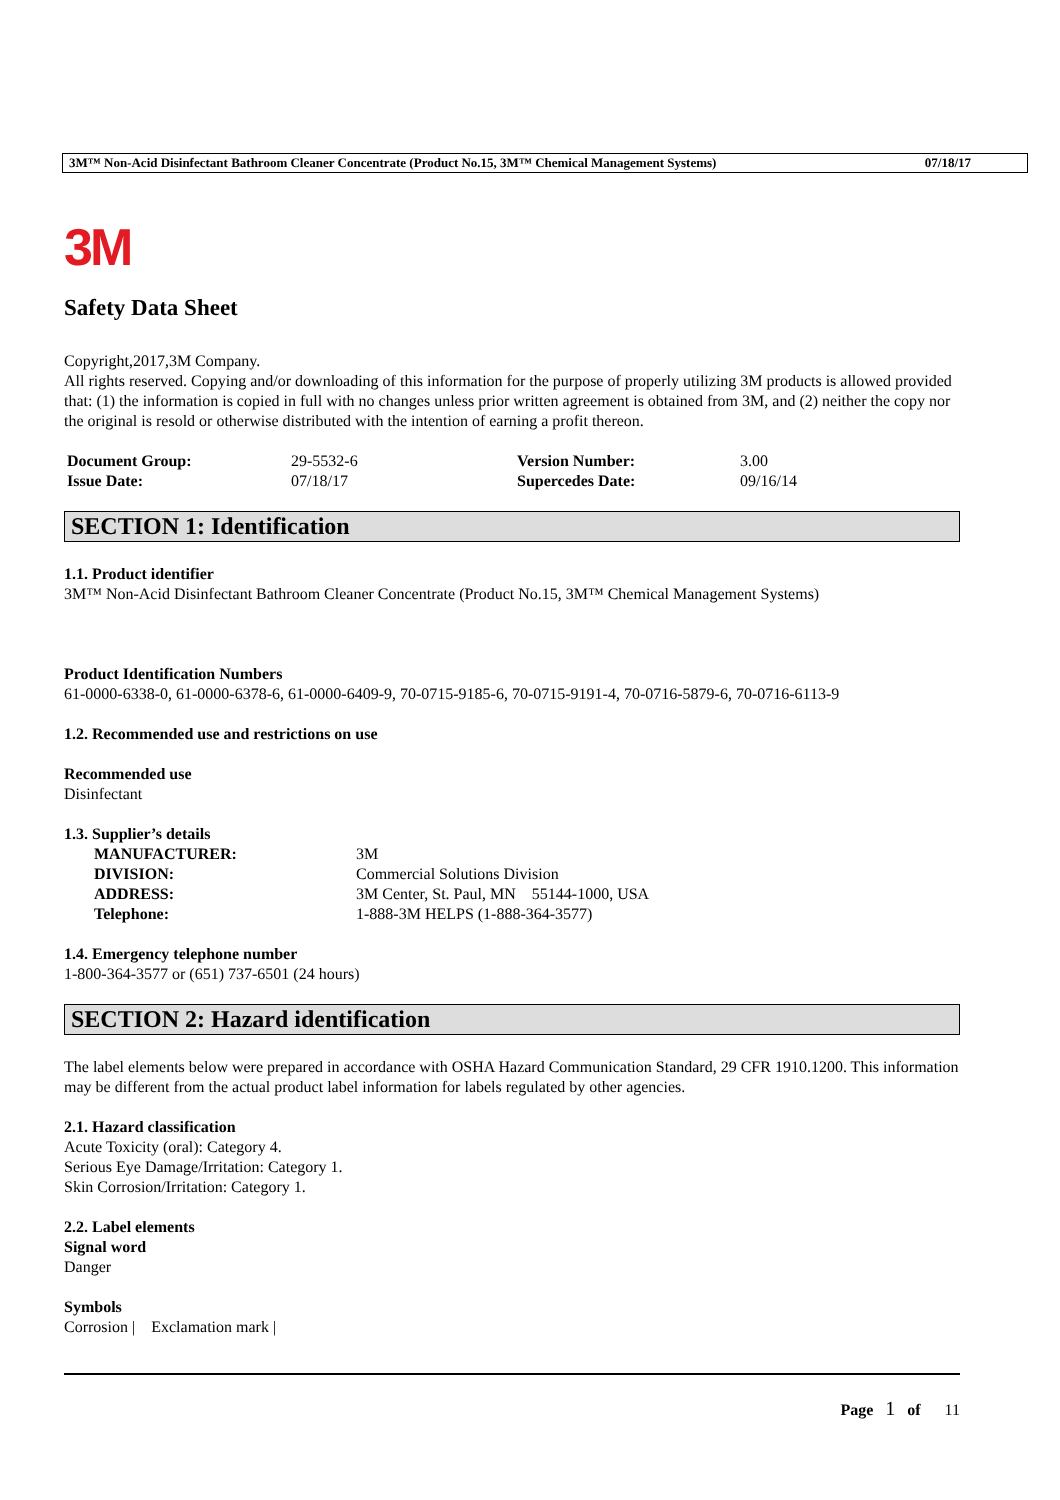3M™ Non-Acid Disinfectant Bathroom Cleaner Concentrate (Product No.15, 3M™ Chemical Management Systems) 07/18/17
3M
Safety Data Sheet
Copyright,2017,3M Company.
All rights reserved. Copying and/or downloading of this information for the purpose of properly utilizing 3M products is allowed provided that: (1) the information is copied in full with no changes unless prior written agreement is obtained from 3M, and (2) neither the copy nor the original is resold or otherwise distributed with the intention of earning a profit thereon.
| Document Group: | 29-5532-6 | Version Number: | 3.00 |
| Issue Date: | 07/18/17 | Supercedes Date: | 09/16/14 |
SECTION 1: Identification
1.1. Product identifier
3M™ Non-Acid Disinfectant Bathroom Cleaner Concentrate (Product No.15, 3M™ Chemical Management Systems)
Product Identification Numbers
61-0000-6338-0, 61-0000-6378-6, 61-0000-6409-9, 70-0715-9185-6, 70-0715-9191-4, 70-0716-5879-6, 70-0716-6113-9
1.2. Recommended use and restrictions on use
Recommended use
Disinfectant
1.3. Supplier’s details
| MANUFACTURER: | 3M |
| DIVISION: | Commercial Solutions Division |
| ADDRESS: | 3M Center, St. Paul, MN 55144-1000, USA |
| Telephone: | 1-888-3M HELPS (1-888-364-3577) |
1.4. Emergency telephone number
1-800-364-3577 or (651) 737-6501 (24 hours)
SECTION 2: Hazard identification
The label elements below were prepared in accordance with OSHA Hazard Communication Standard, 29 CFR 1910.1200. This information may be different from the actual product label information for labels regulated by other agencies.
2.1. Hazard classification
Acute Toxicity (oral): Category 4.
Serious Eye Damage/Irritation: Category 1.
Skin Corrosion/Irritation: Category 1.
2.2. Label elements
Signal word
Danger
Symbols
Corrosion | Exclamation mark |
Page 1 of 11